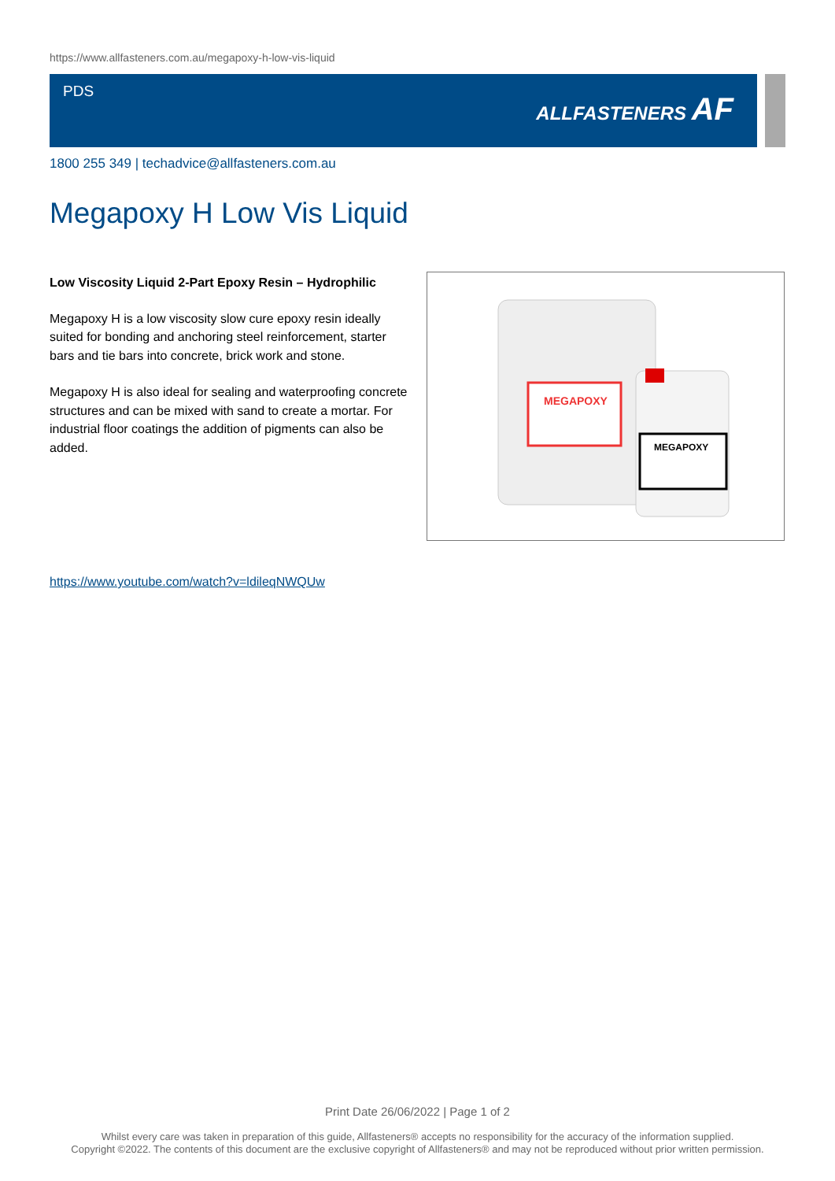https://www.allfasteners.com.au/megapoxy-h-low-vis-liquid
PDS ALLFASTENERS AF
1800 255 349 | techadvice@allfasteners.com.au
Megapoxy H Low Vis Liquid
Low Viscosity Liquid 2-Part Epoxy Resin – Hydrophilic
Megapoxy H is a low viscosity slow cure epoxy resin ideally suited for bonding and anchoring steel reinforcement, starter bars and tie bars into concrete, brick work and stone.
Megapoxy H is also ideal for sealing and waterproofing concrete structures and can be mixed with sand to create a mortar. For industrial floor coatings the addition of pigments can also be added.
MEGAPOXY
MEGAPOXY
https://www.youtube.com/watch?v=ldileqNWQUw
Print Date 26/06/2022 | Page 1 of 2
Whilst every care was taken in preparation of this guide, Allfasteners® accepts no responsibility for the accuracy of the information supplied.
Copyright ©2022. The contents of this document are the exclusive copyright of Allfasteners® and may not be reproduced without prior written permission.